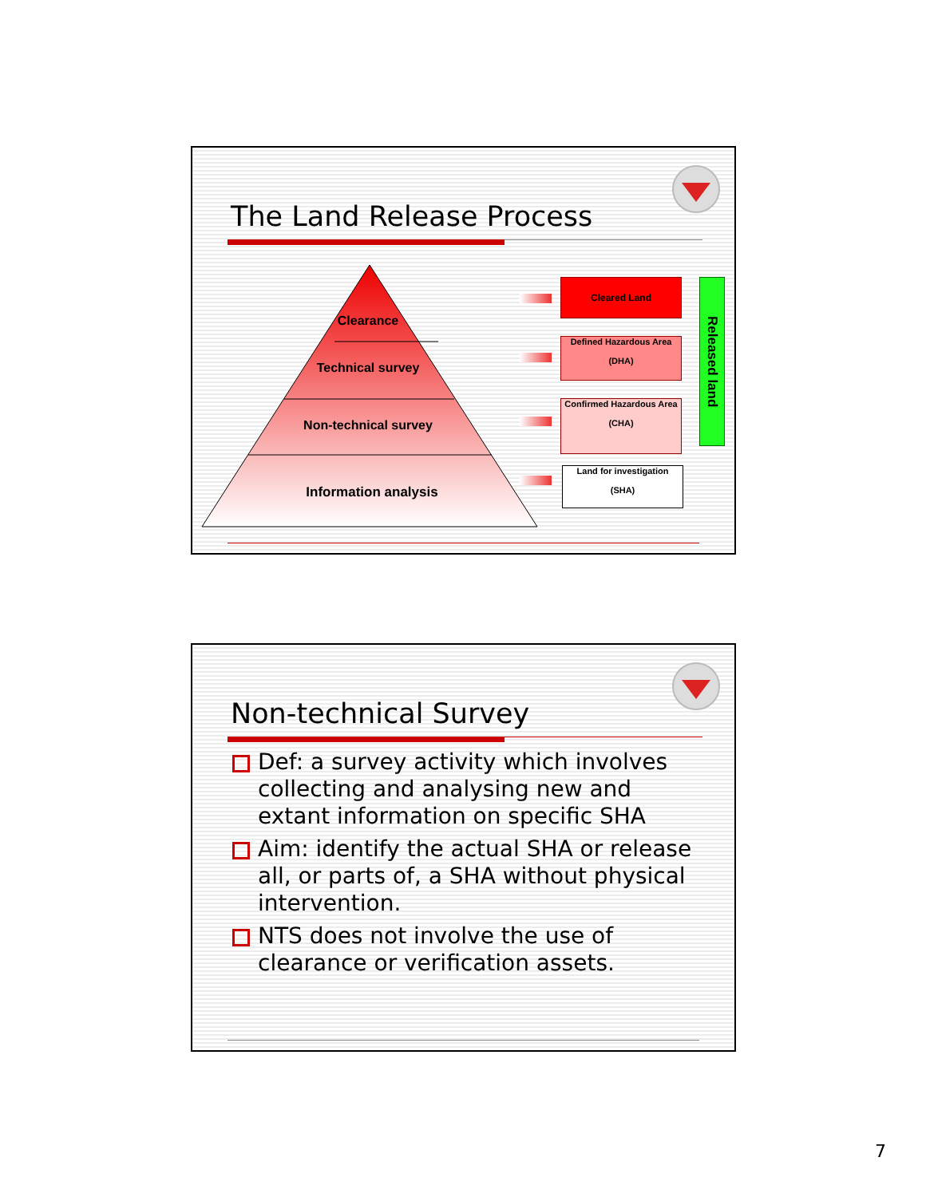The Land Release Process
Clearance
Technical survey
Non-technical survey
Information analysis
Cleared Land
Defined Hazardous Area
(DHA)
Confirmed Hazardous Area
(CHA)
Land for investigation
(SHA)
Released land
Non-technical Survey
Def: a survey activity which involves collecting and analysing new and extant information on specific SHA
Aim: identify the actual SHA or release all, or parts of, a SHA without physical intervention.
NTS does not involve the use of clearance or verification assets.
7